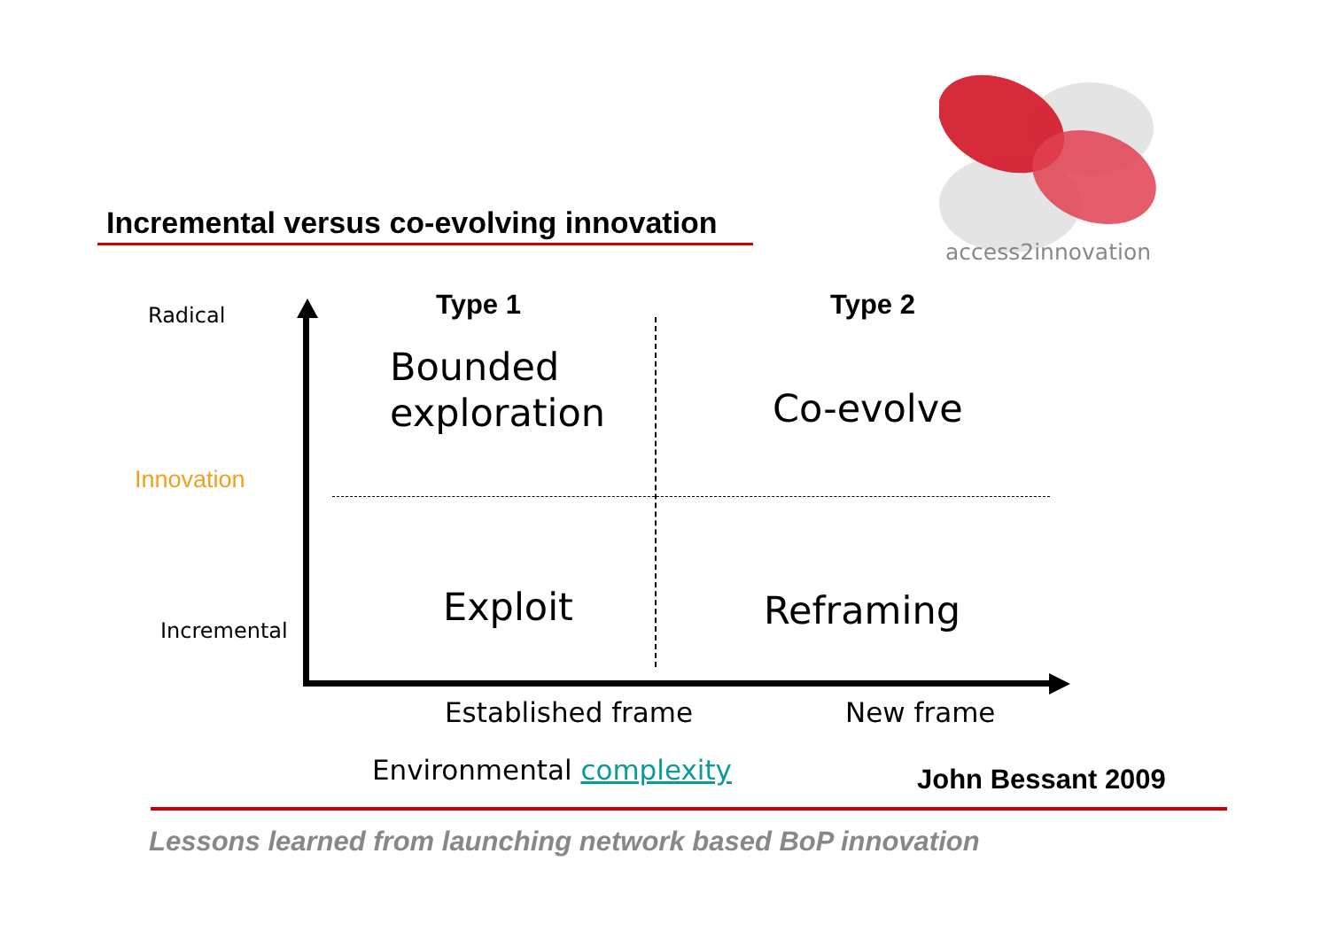access2innovation
Incremental versus co-evolving innovation
Radical
Innovation
Incremental
Type 1 Type 2
Bounded
exploration
Co-evolve
Exploit Reframing
Established frame New frame
Environmental complexity John Bessant 2009
Lessons learned from launching network based BoP innovation